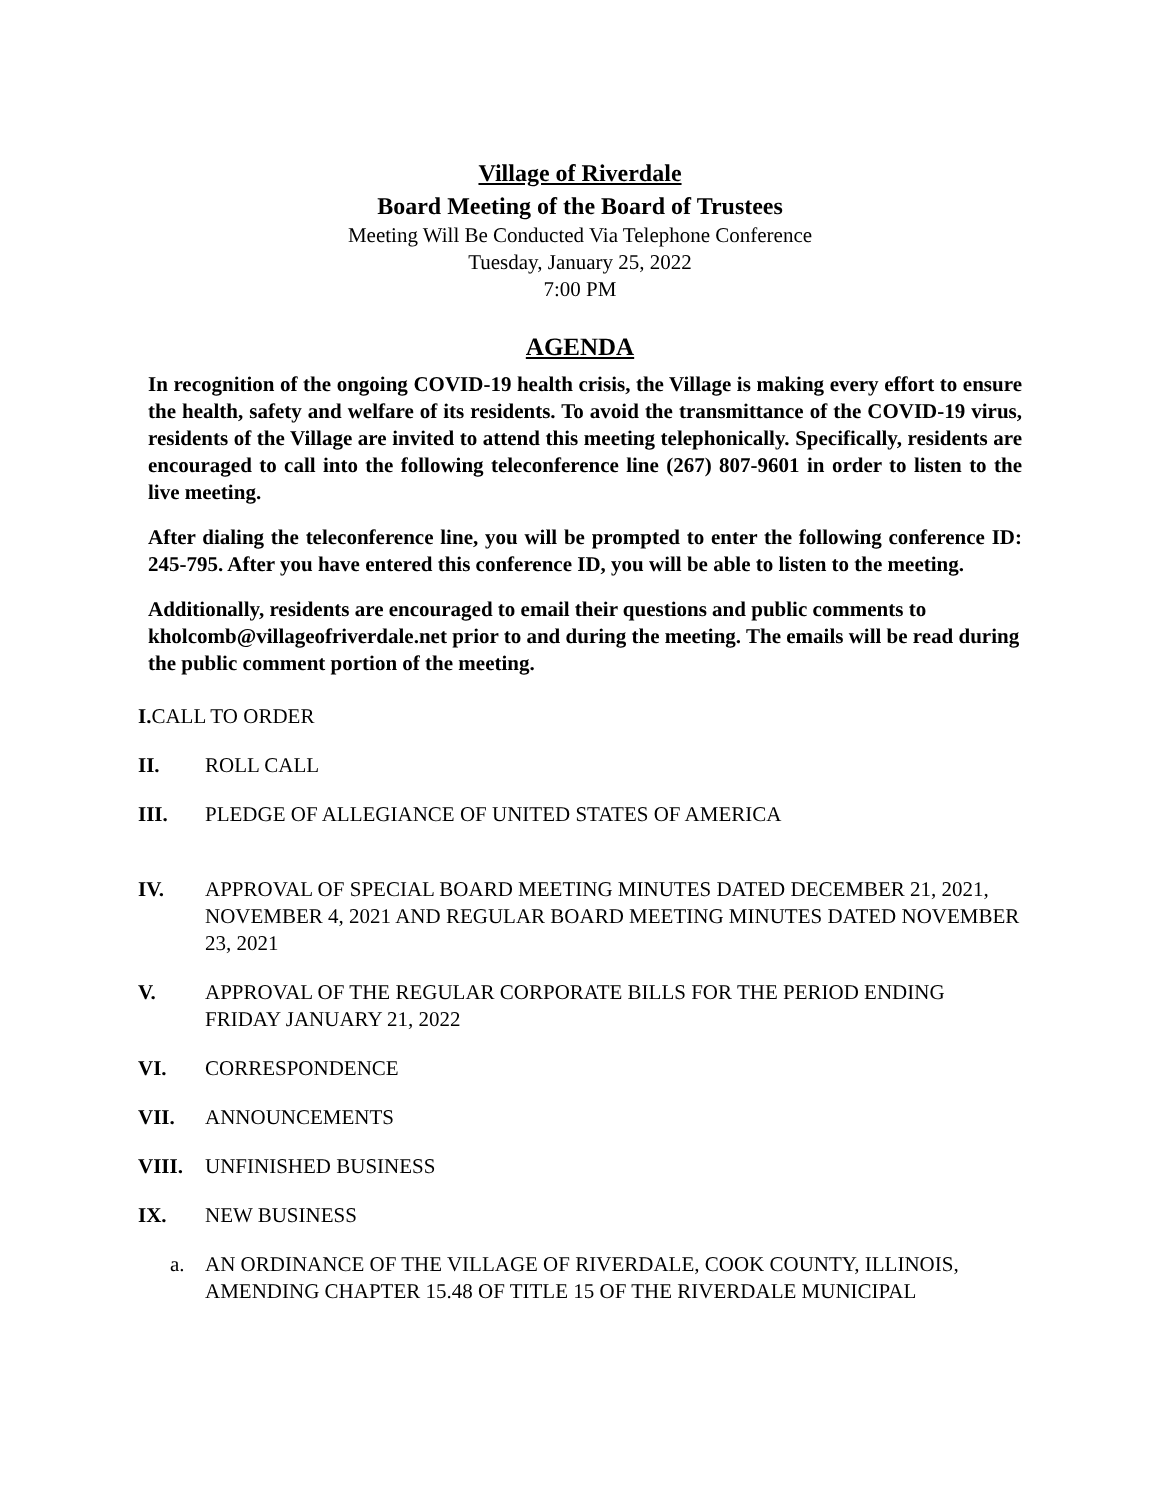Village of Riverdale
Board Meeting of the Board of Trustees
Meeting Will Be Conducted Via Telephone Conference
Tuesday, January 25, 2022
7:00 PM
AGENDA
In recognition of the ongoing COVID-19 health crisis, the Village is making every effort to ensure the health, safety and welfare of its residents. To avoid the transmittance of the COVID-19 virus, residents of the Village are invited to attend this meeting telephonically. Specifically, residents are encouraged to call into the following teleconference line (267) 807-9601 in order to listen to the live meeting.
After dialing the teleconference line, you will be prompted to enter the following conference ID: 245-795. After you have entered this conference ID, you will be able to listen to the meeting.
Additionally, residents are encouraged to email their questions and public comments to kholcomb@villageofriverdale.net prior to and during the meeting. The emails will be read during the public comment portion of the meeting.
I. CALL TO ORDER
II. ROLL CALL
III. PLEDGE OF ALLEGIANCE OF UNITED STATES OF AMERICA
IV. APPROVAL OF SPECIAL BOARD MEETING MINUTES DATED DECEMBER 21, 2021, NOVEMBER 4, 2021 AND REGULAR BOARD MEETING MINUTES DATED NOVEMBER 23, 2021
V. APPROVAL OF THE REGULAR CORPORATE BILLS FOR THE PERIOD ENDING FRIDAY JANUARY 21, 2022
VI. CORRESPONDENCE
VII. ANNOUNCEMENTS
VIII. UNFINISHED BUSINESS
IX. NEW BUSINESS
a. AN ORDINANCE OF THE VILLAGE OF RIVERDALE, COOK COUNTY, ILLINOIS, AMENDING CHAPTER 15.48 OF TITLE 15 OF THE RIVERDALE MUNICIPAL